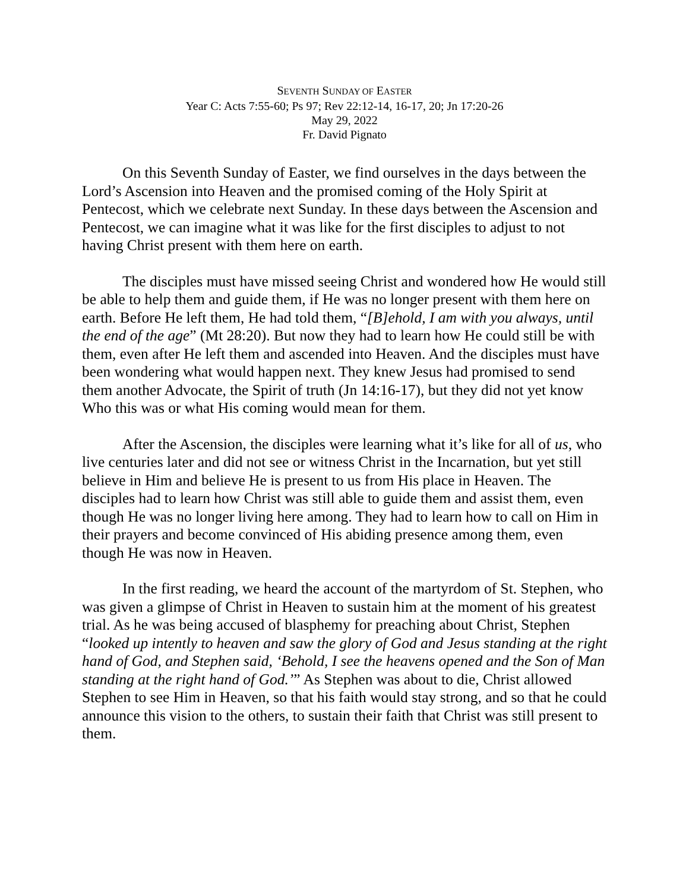SEVENTH SUNDAY OF EASTER
Year C: Acts 7:55-60; Ps 97; Rev 22:12-14, 16-17, 20; Jn 17:20-26
May 29, 2022
Fr. David Pignato
On this Seventh Sunday of Easter, we find ourselves in the days between the Lord’s Ascension into Heaven and the promised coming of the Holy Spirit at Pentecost, which we celebrate next Sunday. In these days between the Ascension and Pentecost, we can imagine what it was like for the first disciples to adjust to not having Christ present with them here on earth.
The disciples must have missed seeing Christ and wondered how He would still be able to help them and guide them, if He was no longer present with them here on earth. Before He left them, He had told them, “[B]ehold, I am with you always, until the end of the age” (Mt 28:20). But now they had to learn how He could still be with them, even after He left them and ascended into Heaven. And the disciples must have been wondering what would happen next. They knew Jesus had promised to send them another Advocate, the Spirit of truth (Jn 14:16-17), but they did not yet know Who this was or what His coming would mean for them.
After the Ascension, the disciples were learning what it’s like for all of us, who live centuries later and did not see or witness Christ in the Incarnation, but yet still believe in Him and believe He is present to us from His place in Heaven. The disciples had to learn how Christ was still able to guide them and assist them, even though He was no longer living here among. They had to learn how to call on Him in their prayers and become convinced of His abiding presence among them, even though He was now in Heaven.
In the first reading, we heard the account of the martyrdom of St. Stephen, who was given a glimpse of Christ in Heaven to sustain him at the moment of his greatest trial. As he was being accused of blasphemy for preaching about Christ, Stephen “looked up intently to heaven and saw the glory of God and Jesus standing at the right hand of God, and Stephen said, ‘Behold, I see the heavens opened and the Son of Man standing at the right hand of God.’” As Stephen was about to die, Christ allowed Stephen to see Him in Heaven, so that his faith would stay strong, and so that he could announce this vision to the others, to sustain their faith that Christ was still present to them.